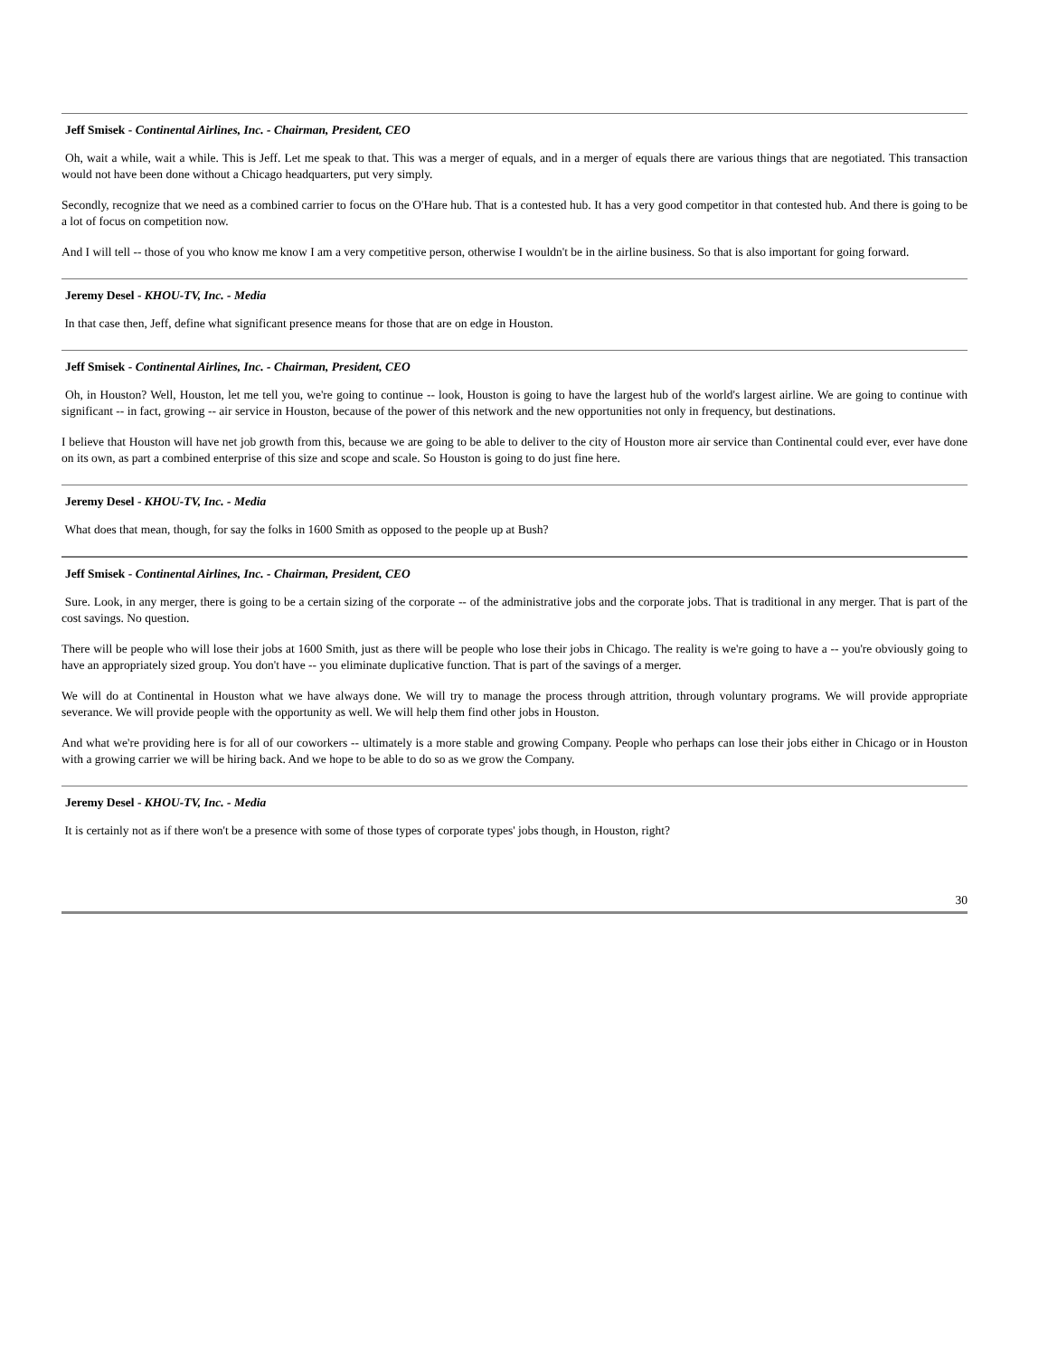Jeff Smisek - Continental Airlines, Inc. - Chairman, President, CEO
Oh, wait a while, wait a while. This is Jeff. Let me speak to that. This was a merger of equals, and in a merger of equals there are various things that are negotiated. This transaction would not have been done without a Chicago headquarters, put very simply.
Secondly, recognize that we need as a combined carrier to focus on the O'Hare hub. That is a contested hub. It has a very good competitor in that contested hub. And there is going to be a lot of focus on competition now.
And I will tell -- those of you who know me know I am a very competitive person, otherwise I wouldn't be in the airline business. So that is also important for going forward.
Jeremy Desel - KHOU-TV, Inc. - Media
In that case then, Jeff, define what significant presence means for those that are on edge in Houston.
Jeff Smisek - Continental Airlines, Inc. - Chairman, President, CEO
Oh, in Houston? Well, Houston, let me tell you, we're going to continue -- look, Houston is going to have the largest hub of the world's largest airline. We are going to continue with significant -- in fact, growing -- air service in Houston, because of the power of this network and the new opportunities not only in frequency, but destinations.
I believe that Houston will have net job growth from this, because we are going to be able to deliver to the city of Houston more air service than Continental could ever, ever have done on its own, as part a combined enterprise of this size and scope and scale. So Houston is going to do just fine here.
Jeremy Desel - KHOU-TV, Inc. - Media
What does that mean, though, for say the folks in 1600 Smith as opposed to the people up at Bush?
Jeff Smisek - Continental Airlines, Inc. - Chairman, President, CEO
Sure. Look, in any merger, there is going to be a certain sizing of the corporate -- of the administrative jobs and the corporate jobs. That is traditional in any merger. That is part of the cost savings. No question.
There will be people who will lose their jobs at 1600 Smith, just as there will be people who lose their jobs in Chicago. The reality is we're going to have a -- you're obviously going to have an appropriately sized group. You don't have -- you eliminate duplicative function. That is part of the savings of a merger.
We will do at Continental in Houston what we have always done. We will try to manage the process through attrition, through voluntary programs. We will provide appropriate severance. We will provide people with the opportunity as well. We will help them find other jobs in Houston.
And what we're providing here is for all of our coworkers -- ultimately is a more stable and growing Company. People who perhaps can lose their jobs either in Chicago or in Houston with a growing carrier we will be hiring back. And we hope to be able to do so as we grow the Company.
Jeremy Desel - KHOU-TV, Inc. - Media
It is certainly not as if there won't be a presence with some of those types of corporate types' jobs though, in Houston, right?
30